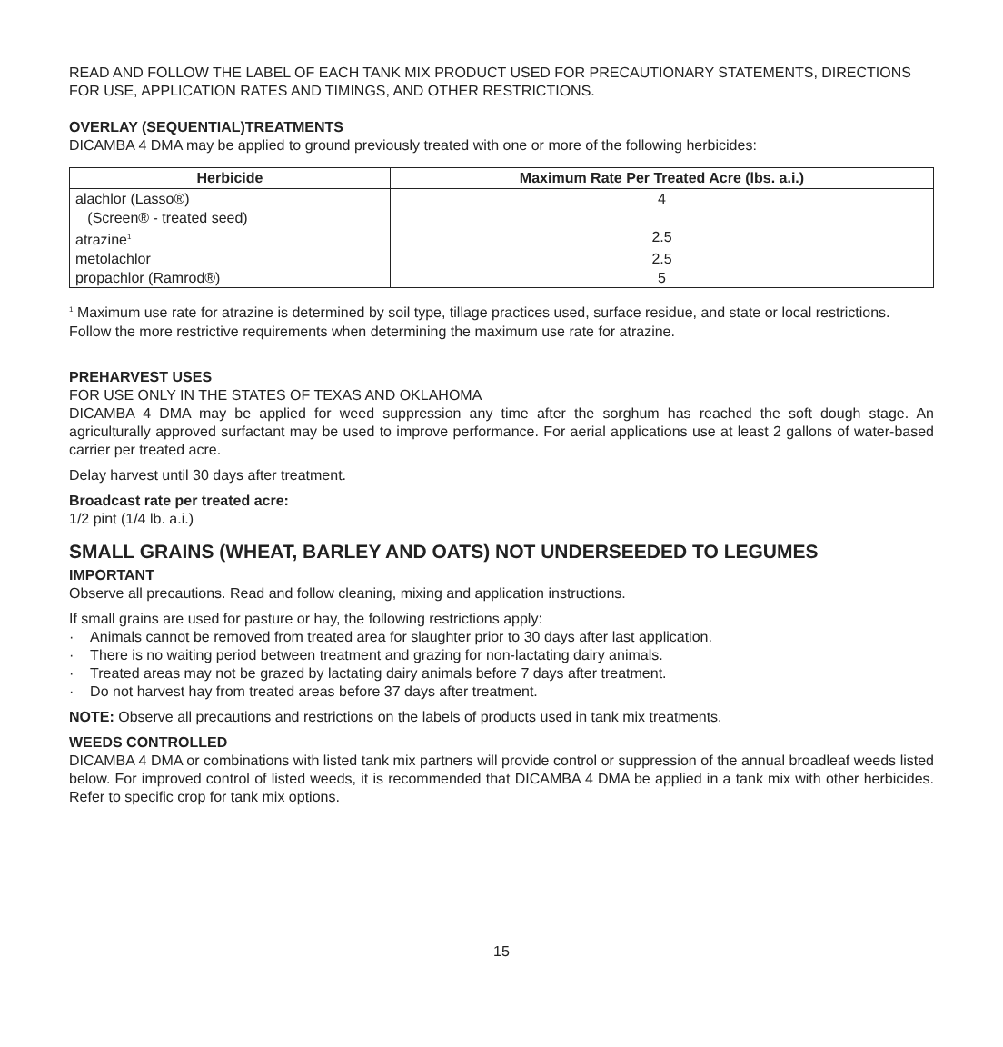READ AND FOLLOW THE LABEL OF EACH TANK MIX PRODUCT USED FOR PRECAUTIONARY STATEMENTS, DIRECTIONS FOR USE, APPLICATION RATES AND TIMINGS, AND OTHER RESTRICTIONS.
OVERLAY (SEQUENTIAL)TREATMENTS
DICAMBA 4 DMA may be applied to ground previously treated with one or more of the following herbicides:
| Herbicide | Maximum Rate Per Treated Acre (lbs. a.i.) |
| --- | --- |
| alachlor (Lasso®) (Screen® - treated seed) | 4 |
| atrazine<sup>1</sup> | 2.5 |
| metolachlor | 2.5 |
| propachlor (Ramrod®) | 5 |
<sup>1</sup> Maximum use rate for atrazine is determined by soil type, tillage practices used, surface residue, and state or local restrictions. Follow the more restrictive requirements when determining the maximum use rate for atrazine.
PREHARVEST USES
FOR USE ONLY IN THE STATES OF TEXAS AND OKLAHOMA
DICAMBA 4 DMA may be applied for weed suppression any time after the sorghum has reached the soft dough stage. An agriculturally approved surfactant may be used to improve performance. For aerial applications use at least 2 gallons of water-based carrier per treated acre.
Delay harvest until 30 days after treatment.
Broadcast rate per treated acre:
1/2 pint (1/4 lb. a.i.)
SMALL GRAINS (WHEAT, BARLEY AND OATS) NOT UNDERSEEDED TO LEGUMES
IMPORTANT
Observe all precautions. Read and follow cleaning, mixing and application instructions.
If small grains are used for pasture or hay, the following restrictions apply:
· Animals cannot be removed from treated area for slaughter prior to 30 days after last application.
· There is no waiting period between treatment and grazing for non-lactating dairy animals.
· Treated areas may not be grazed by lactating dairy animals before 7 days after treatment.
· Do not harvest hay from treated areas before 37 days after treatment.
NOTE: Observe all precautions and restrictions on the labels of products used in tank mix treatments.
WEEDS CONTROLLED
DICAMBA 4 DMA or combinations with listed tank mix partners will provide control or suppression of the annual broadleaf weeds listed below. For improved control of listed weeds, it is recommended that DICAMBA 4 DMA be applied in a tank mix with other herbicides. Refer to specific crop for tank mix options.
15